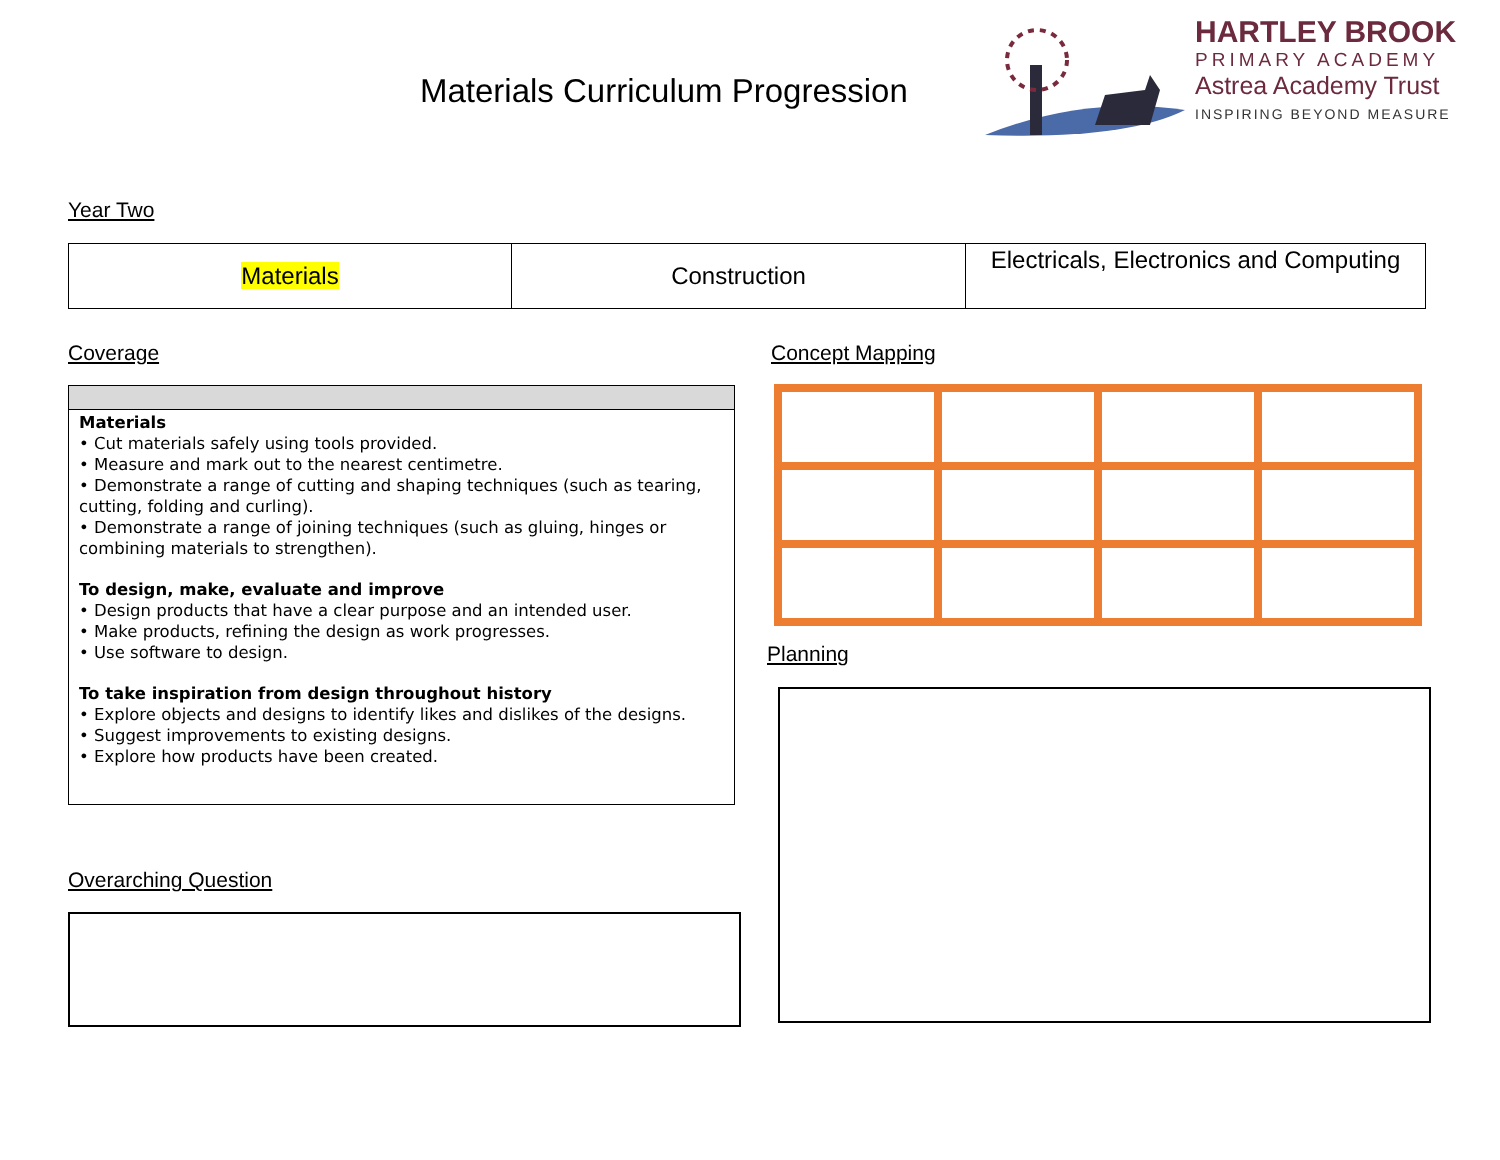Materials Curriculum Progression
HARTLEY BROOK
PRIMARY ACADEMY
Astrea Academy Trust
INSPIRING BEYOND MEASURE
Year Two
| Materials | Construction | Electricals, Electronics and Computing |
Coverage Concept Mapping
Materials
• Cut materials safely using tools provided.
• Measure and mark out to the nearest centimetre.
• Demonstrate a range of cutting and shaping techniques (such as tearing, cutting, folding and curling).
• Demonstrate a range of joining techniques (such as gluing, hinges or combining materials to strengthen).
To design, make, evaluate and improve
• Design products that have a clear purpose and an intended user.
• Make products, refining the design as work progresses.
• Use software to design.
To take inspiration from design throughout history
• Explore objects and designs to identify likes and dislikes of the designs.
• Suggest improvements to existing designs.
• Explore how products have been created.
Planning
Overarching Question